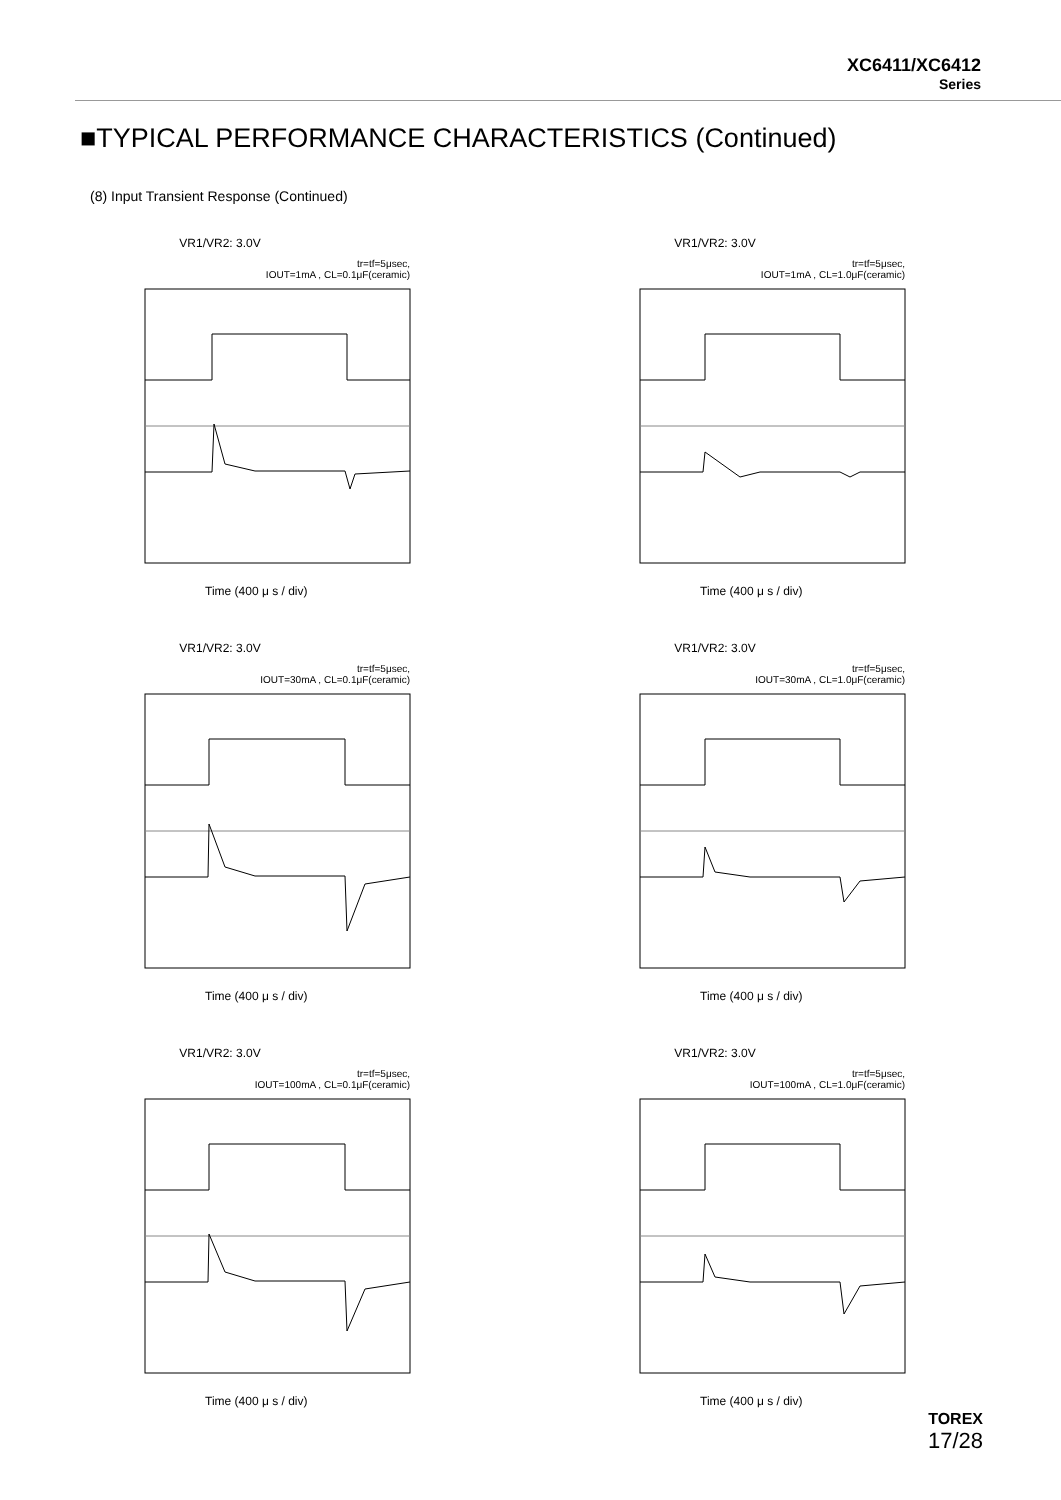XC6411/XC6412
Series
■TYPICAL PERFORMANCE CHARACTERISTICS (Continued)
(8) Input Transient Response (Continued)
VR1/VR2: 3.0V
tr=tf=5μsec,
IOUT=1mA , CL=0.1μF(ceramic)
Time (400 μ s / div)
VR1/VR2: 3.0V
tr=tf=5μsec,
IOUT=1mA , CL=1.0μF(ceramic)
Time (400 μ s / div)
VR1/VR2: 3.0V
tr=tf=5μsec,
IOUT=30mA , CL=0.1μF(ceramic)
Time (400 μ s / div)
VR1/VR2: 3.0V
tr=tf=5μsec,
IOUT=30mA , CL=1.0μF(ceramic)
Time (400 μ s / div)
VR1/VR2: 3.0V
tr=tf=5μsec,
IOUT=100mA , CL=0.1μF(ceramic)
Time (400 μ s / div)
VR1/VR2: 3.0V
tr=tf=5μsec,
IOUT=100mA , CL=1.0μF(ceramic)
Time (400 μ s / div)
TOREX
17/28